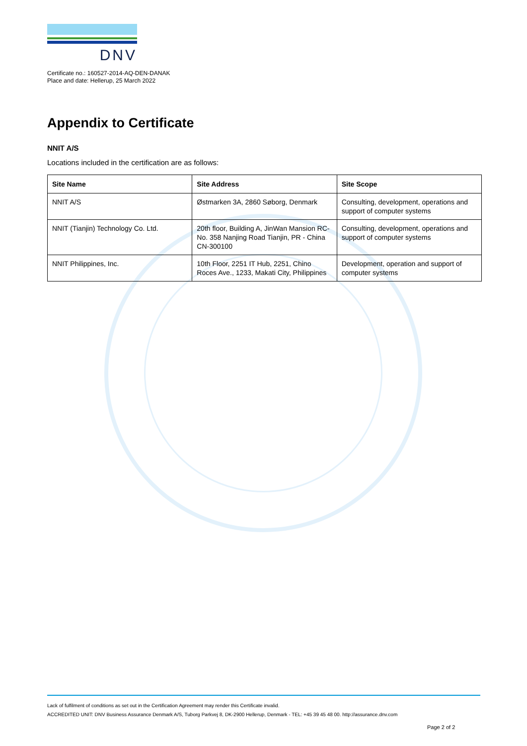DNV
Certificate no.: 160527-2014-AQ-DEN-DANAK
Place and date: Hellerup, 25 March 2022
Appendix to Certificate
NNIT A/S
Locations included in the certification are as follows:
| Site Name | Site Address | Site Scope |
| --- | --- | --- |
| NNIT A/S | Østmarken 3A, 2860 Søborg, Denmark | Consulting, development, operations and support of computer systems |
| NNIT (Tianjin) Technology Co. Ltd. | 20th floor, Building A, JinWan Mansion RC-No. 358 Nanjing Road Tianjin, PR - China CN-300100 | Consulting, development, operations and support of computer systems |
| NNIT Philippines, Inc. | 10th Floor, 2251 IT Hub, 2251, Chino Roces Ave., 1233, Makati City, Philippines | Development, operation and support of computer systems |
Lack of fulfilment of conditions as set out in the Certification Agreement may render this Certificate invalid.
ACCREDITED UNIT: DNV Business Assurance Denmark A/S, Tuborg Parkvej 8, DK-2900 Hellerup, Denmark - TEL: +45 39 45 48 00. http://assurance.dnv.com
Page 2 of 2